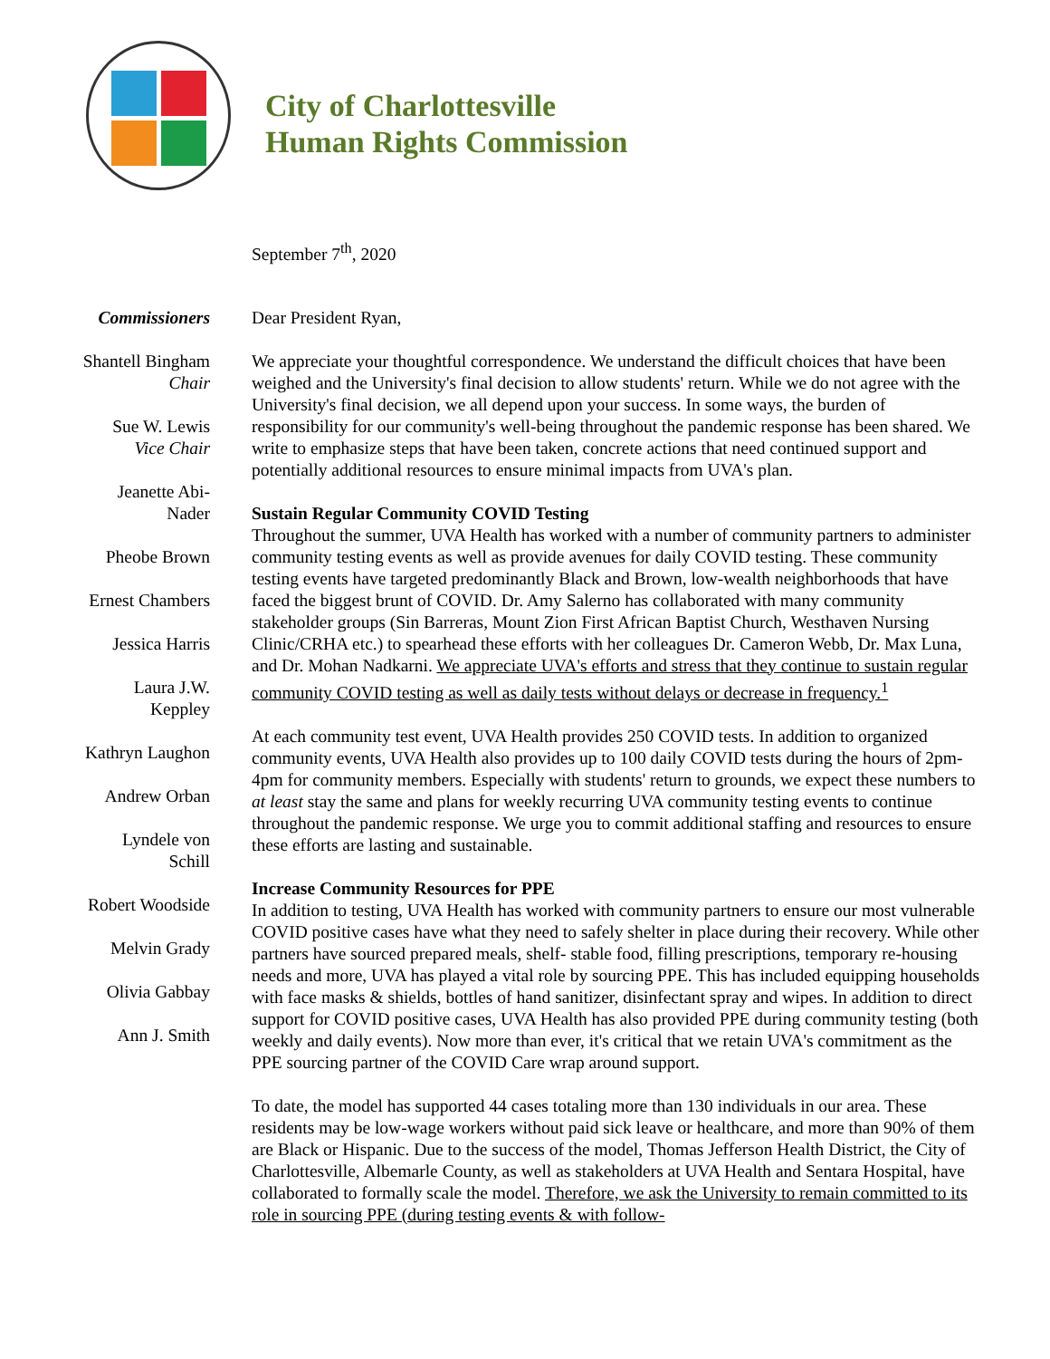City of Charlottesville
Human Rights Commission
September 7<sup>th</sup>, 2020
Commissioners
Shantell Bingham
Chair
Sue W. Lewis
Vice Chair
Jeanette Abi-
Nader
Pheobe Brown
Ernest Chambers
Jessica Harris
Laura J.W.
Keppley
Kathryn Laughon
Andrew Orban
Lyndele von
Schill
Robert Woodside
Melvin Grady
Olivia Gabbay
Ann J. Smith
Dear President Ryan,
We appreciate your thoughtful correspondence. We understand the difficult choices that have been weighed and the University's final decision to allow students' return. While we do not agree with the University's final decision, we all depend upon your success. In some ways, the burden of responsibility for our community's well-being throughout the pandemic response has been shared. We write to emphasize steps that have been taken, concrete actions that need continued support and potentially additional resources to ensure minimal impacts from UVA's plan.
Sustain Regular Community COVID Testing
Throughout the summer, UVA Health has worked with a number of community partners to administer community testing events as well as provide avenues for daily COVID testing. These community testing events have targeted predominantly Black and Brown, low-wealth neighborhoods that have faced the biggest brunt of COVID. Dr. Amy Salerno has collaborated with many community stakeholder groups (Sin Barreras, Mount Zion First African Baptist Church, Westhaven Nursing Clinic/CRHA etc.) to spearhead these efforts with her colleagues Dr. Cameron Webb, Dr. Max Luna, and Dr. Mohan Nadkarni. We appreciate UVA's efforts and stress that they continue to sustain regular community COVID testing as well as daily tests without delays or decrease in frequency.<sup>1</sup>
At each community test event, UVA Health provides 250 COVID tests. In addition to organized community events, UVA Health also provides up to 100 daily COVID tests during the hours of 2pm-4pm for community members. Especially with students' return to grounds, we expect these numbers to at least stay the same and plans for weekly recurring UVA community testing events to continue throughout the pandemic response. We urge you to commit additional staffing and resources to ensure these efforts are lasting and sustainable.
Increase Community Resources for PPE
In addition to testing, UVA Health has worked with community partners to ensure our most vulnerable COVID positive cases have what they need to safely shelter in place during their recovery. While other partners have sourced prepared meals, shelf- stable food, filling prescriptions, temporary re-housing needs and more, UVA has played a vital role by sourcing PPE. This has included equipping households with face masks & shields, bottles of hand sanitizer, disinfectant spray and wipes. In addition to direct support for COVID positive cases, UVA Health has also provided PPE during community testing (both weekly and daily events). Now more than ever, it's critical that we retain UVA's commitment as the PPE sourcing partner of the COVID Care wrap around support.
To date, the model has supported 44 cases totaling more than 130 individuals in our area. These residents may be low-wage workers without paid sick leave or healthcare, and more than 90% of them are Black or Hispanic. Due to the success of the model, Thomas Jefferson Health District, the City of Charlottesville, Albemarle County, as well as stakeholders at UVA Health and Sentara Hospital, have collaborated to formally scale the model. Therefore, we ask the University to remain committed to its role in sourcing PPE (during testing events & with follow-